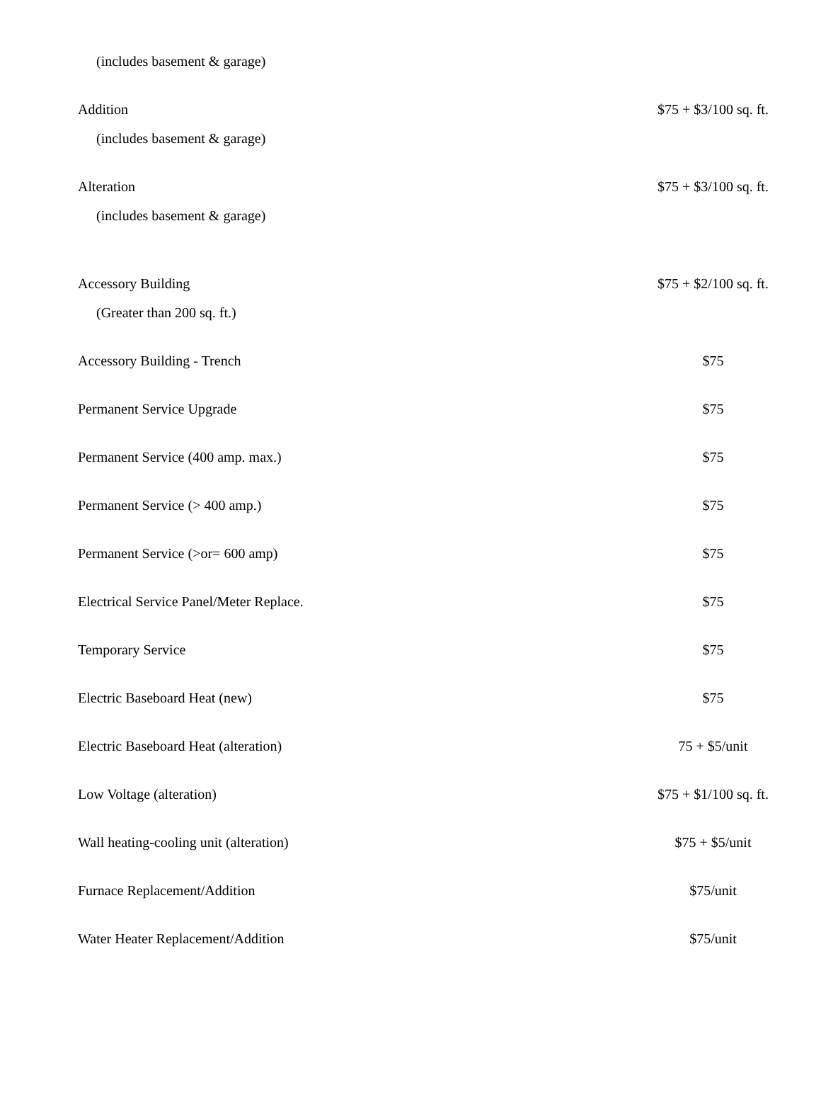| (includes basement & garage) | |
| Addition | $75 + $3/100 sq. ft. |
| (includes basement & garage) | |
| Alteration | $75 + $3/100 sq. ft. |
| (includes basement & garage) | |
| Accessory Building | $75 + $2/100 sq. ft. |
| (Greater than 200 sq. ft.) | |
| Accessory Building - Trench | $75 |
| Permanent Service Upgrade | $75 |
| Permanent Service (400 amp. max.) | $75 |
| Permanent Service (> 400 amp.) | $75 |
| Permanent Service (>or= 600 amp) | $75 |
| Electrical Service Panel/Meter Replace. | $75 |
| Temporary Service | $75 |
| Electric Baseboard Heat (new) | $75 |
| Electric Baseboard Heat (alteration) | 75 + $5/unit |
| Low Voltage (alteration) | $75 + $1/100 sq. ft. |
| Wall heating-cooling unit (alteration) | $75 + $5/unit |
| Furnace Replacement/Addition | $75/unit |
| Water Heater Replacement/Addition | $75/unit |